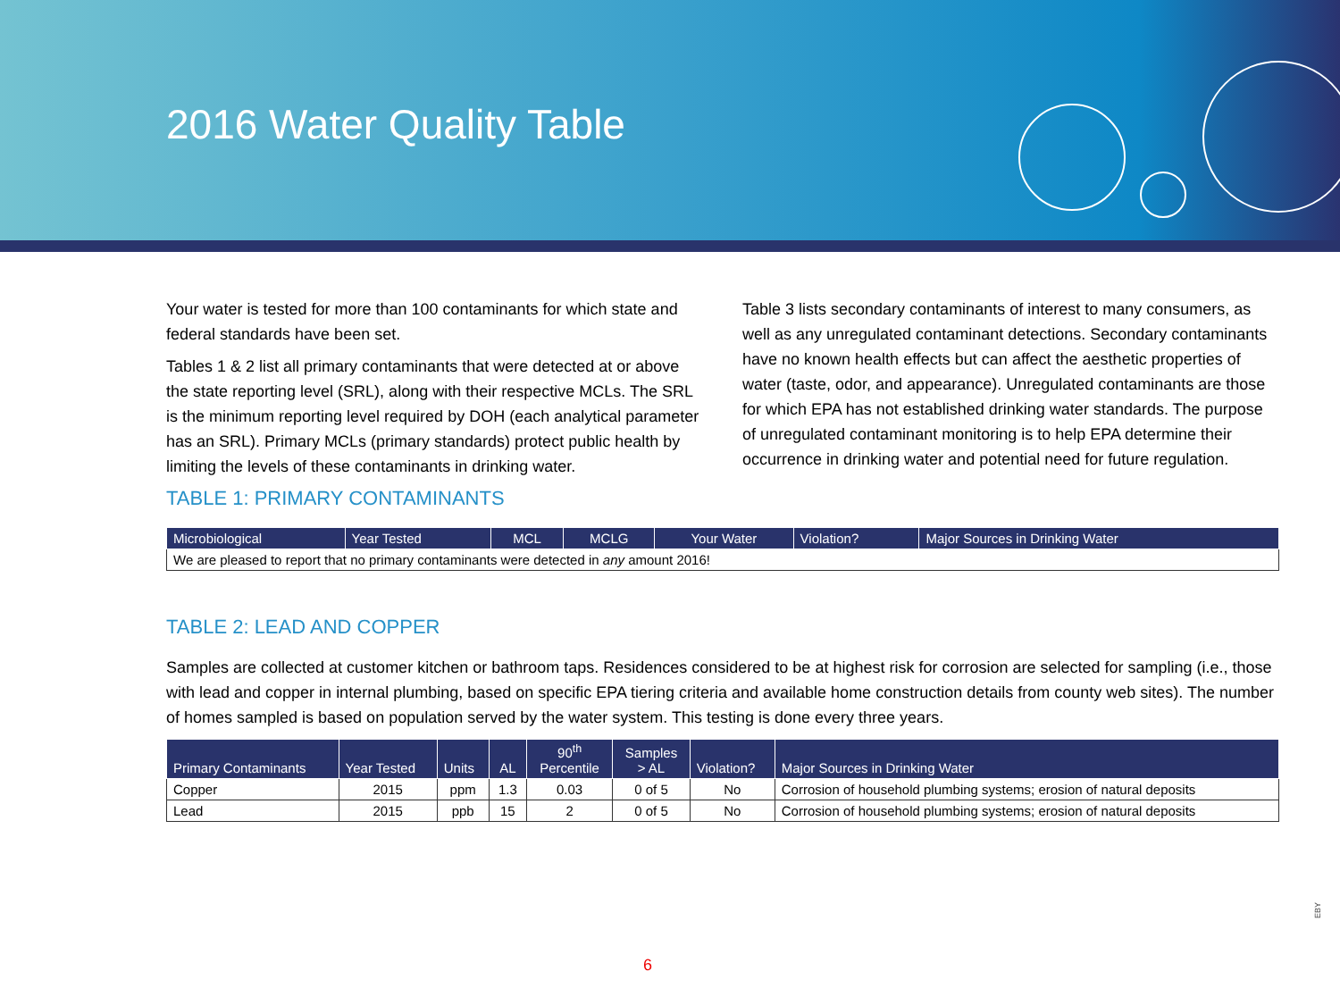2016 Water Quality Table
Your water is tested for more than 100 contaminants for which state and federal standards have been set.
Tables 1 & 2 list all primary contaminants that were detected at or above the state reporting level (SRL), along with their respective MCLs. The SRL is the minimum reporting level required by DOH (each analytical parameter has an SRL). Primary MCLs (primary standards) protect public health by limiting the levels of these contaminants in drinking water.
TABLE 1: PRIMARY CONTAMINANTS
Table 3 lists secondary contaminants of interest to many consumers, as well as any unregulated contaminant detections. Secondary contaminants have no known health effects but can affect the aesthetic properties of water (taste, odor, and appearance). Unregulated contaminants are those for which EPA has not established drinking water standards. The purpose of unregulated contaminant monitoring is to help EPA determine their occurrence in drinking water and potential need for future regulation.
| Microbiological | Year Tested | MCL | MCLG | Your Water | Violation? | Major Sources in Drinking Water |
| --- | --- | --- | --- | --- | --- | --- |
| We are pleased to report that no primary contaminants were detected in any amount 2016! | | | | | | |
TABLE 2: LEAD AND COPPER
Samples are collected at customer kitchen or bathroom taps. Residences considered to be at highest risk for corrosion are selected for sampling (i.e., those with lead and copper in internal plumbing, based on specific EPA tiering criteria and available home construction details from county web sites). The number of homes sampled is based on population served by the water system. This testing is done every three years.
| Primary Contaminants | Year Tested | Units | AL | 90<sup>th</sup> Percentile | Samples > AL | Violation? | Major Sources in Drinking Water |
| --- | --- | --- | --- | --- | --- | --- | --- |
| Copper | 2015 | ppm | 1.3 | 0.03 | 0 of 5 | No | Corrosion of household plumbing systems; erosion of natural deposits |
| Lead | 2015 | ppb | 15 | 2 | 0 of 5 | No | Corrosion of household plumbing systems; erosion of natural deposits |
EBY
6